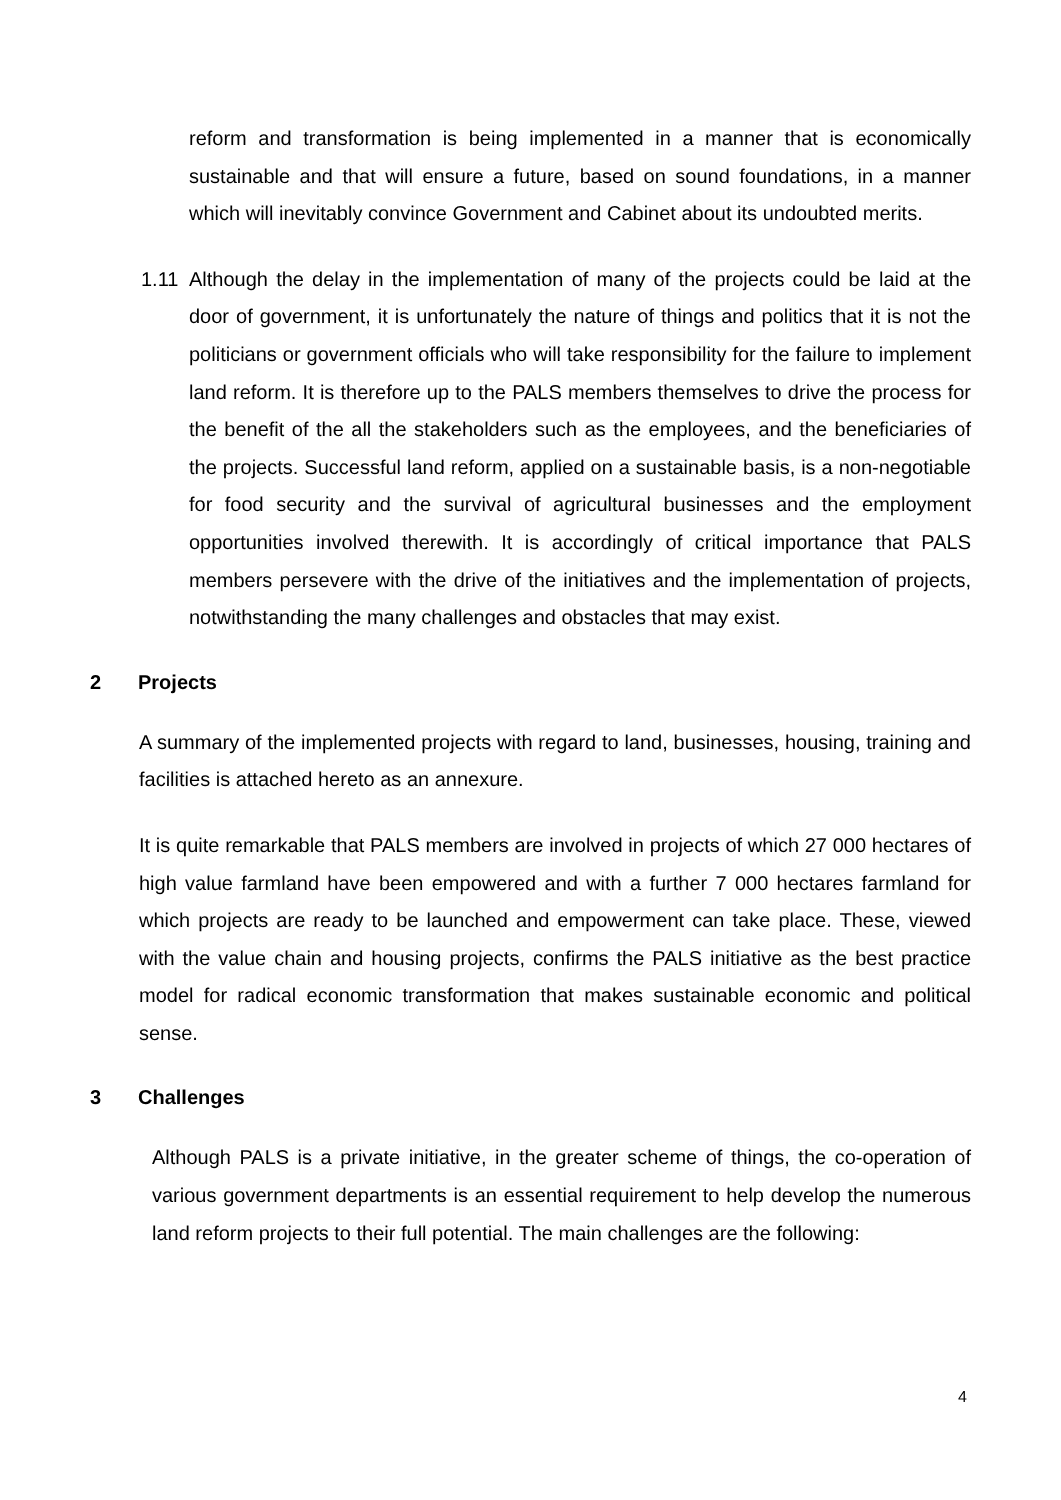reform and transformation is being implemented in a manner that is economically sustainable and that will ensure a future, based on sound foundations, in a manner which will inevitably convince Government and Cabinet about its undoubted merits.
1.11 Although the delay in the implementation of many of the projects could be laid at the door of government, it is unfortunately the nature of things and politics that it is not the politicians or government officials who will take responsibility for the failure to implement land reform. It is therefore up to the PALS members themselves to drive the process for the benefit of the all the stakeholders such as the employees, and the beneficiaries of the projects. Successful land reform, applied on a sustainable basis, is a non-negotiable for food security and the survival of agricultural businesses and the employment opportunities involved therewith. It is accordingly of critical importance that PALS members persevere with the drive of the initiatives and the implementation of projects, notwithstanding the many challenges and obstacles that may exist.
2 Projects
A summary of the implemented projects with regard to land, businesses, housing, training and facilities is attached hereto as an annexure.
It is quite remarkable that PALS members are involved in projects of which 27 000 hectares of high value farmland have been empowered and with a further 7 000 hectares farmland for which projects are ready to be launched and empowerment can take place. These, viewed with the value chain and housing projects, confirms the PALS initiative as the best practice model for radical economic transformation that makes sustainable economic and political sense.
3 Challenges
Although PALS is a private initiative, in the greater scheme of things, the co-operation of various government departments is an essential requirement to help develop the numerous land reform projects to their full potential. The main challenges are the following:
4